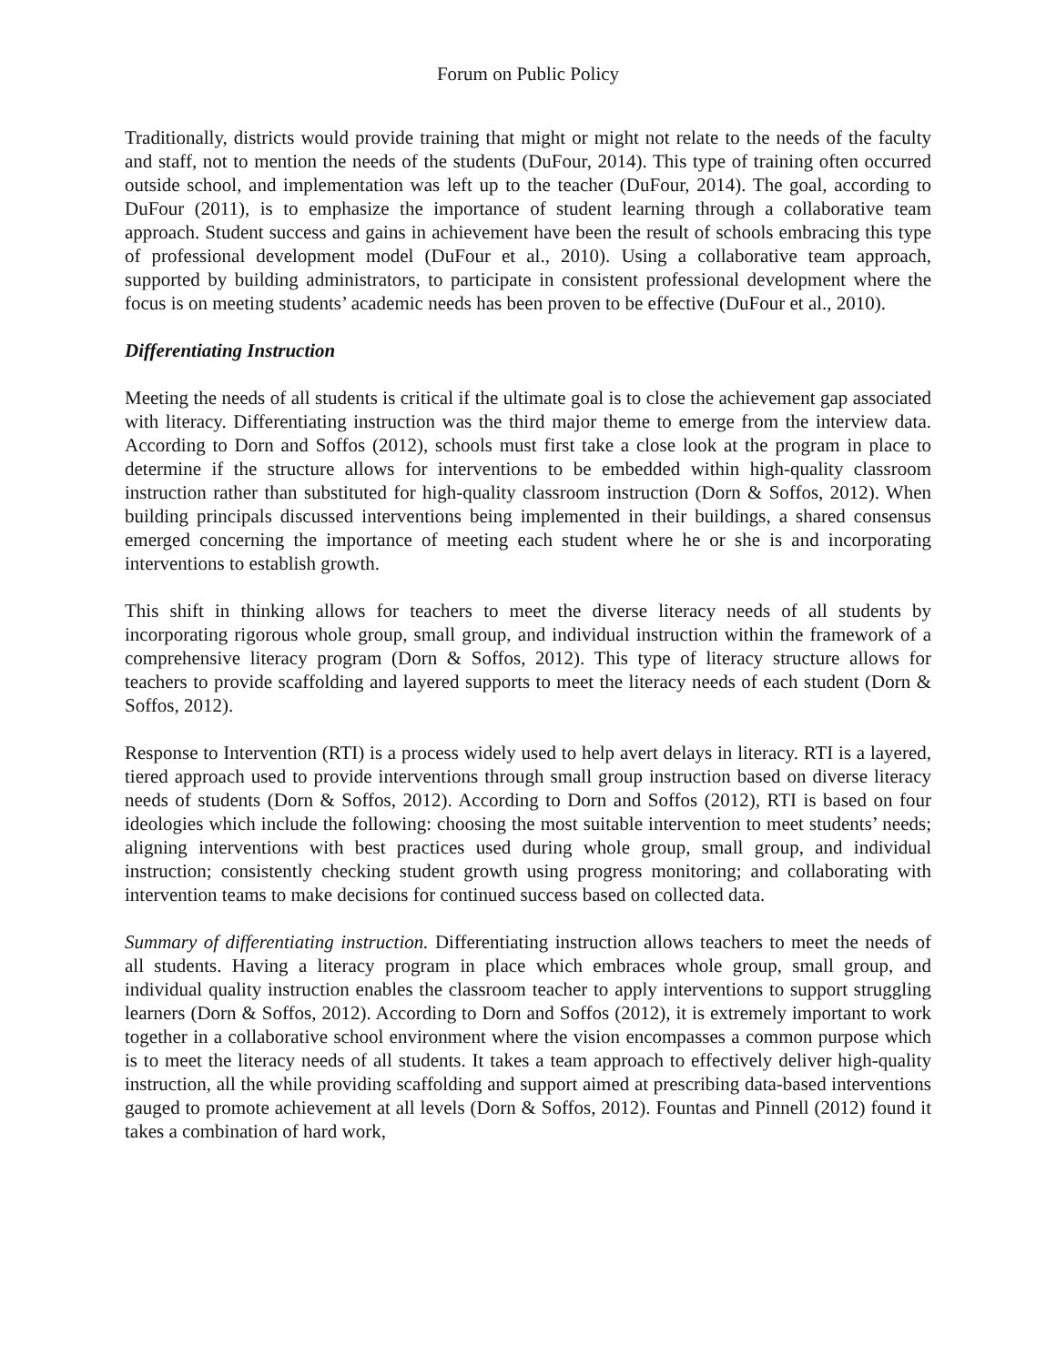Forum on Public Policy
Traditionally, districts would provide training that might or might not relate to the needs of the faculty and staff, not to mention the needs of the students (DuFour, 2014). This type of training often occurred outside school, and implementation was left up to the teacher (DuFour, 2014). The goal, according to DuFour (2011), is to emphasize the importance of student learning through a collaborative team approach. Student success and gains in achievement have been the result of schools embracing this type of professional development model (DuFour et al., 2010). Using a collaborative team approach, supported by building administrators, to participate in consistent professional development where the focus is on meeting students’ academic needs has been proven to be effective (DuFour et al., 2010).
Differentiating Instruction
Meeting the needs of all students is critical if the ultimate goal is to close the achievement gap associated with literacy. Differentiating instruction was the third major theme to emerge from the interview data. According to Dorn and Soffos (2012), schools must first take a close look at the program in place to determine if the structure allows for interventions to be embedded within high-quality classroom instruction rather than substituted for high-quality classroom instruction (Dorn & Soffos, 2012). When building principals discussed interventions being implemented in their buildings, a shared consensus emerged concerning the importance of meeting each student where he or she is and incorporating interventions to establish growth.
This shift in thinking allows for teachers to meet the diverse literacy needs of all students by incorporating rigorous whole group, small group, and individual instruction within the framework of a comprehensive literacy program (Dorn & Soffos, 2012). This type of literacy structure allows for teachers to provide scaffolding and layered supports to meet the literacy needs of each student (Dorn & Soffos, 2012).
Response to Intervention (RTI) is a process widely used to help avert delays in literacy. RTI is a layered, tiered approach used to provide interventions through small group instruction based on diverse literacy needs of students (Dorn & Soffos, 2012). According to Dorn and Soffos (2012), RTI is based on four ideologies which include the following: choosing the most suitable intervention to meet students’ needs; aligning interventions with best practices used during whole group, small group, and individual instruction; consistently checking student growth using progress monitoring; and collaborating with intervention teams to make decisions for continued success based on collected data.
Summary of differentiating instruction. Differentiating instruction allows teachers to meet the needs of all students. Having a literacy program in place which embraces whole group, small group, and individual quality instruction enables the classroom teacher to apply interventions to support struggling learners (Dorn & Soffos, 2012). According to Dorn and Soffos (2012), it is extremely important to work together in a collaborative school environment where the vision encompasses a common purpose which is to meet the literacy needs of all students. It takes a team approach to effectively deliver high-quality instruction, all the while providing scaffolding and support aimed at prescribing data-based interventions gauged to promote achievement at all levels (Dorn & Soffos, 2012). Fountas and Pinnell (2012) found it takes a combination of hard work,